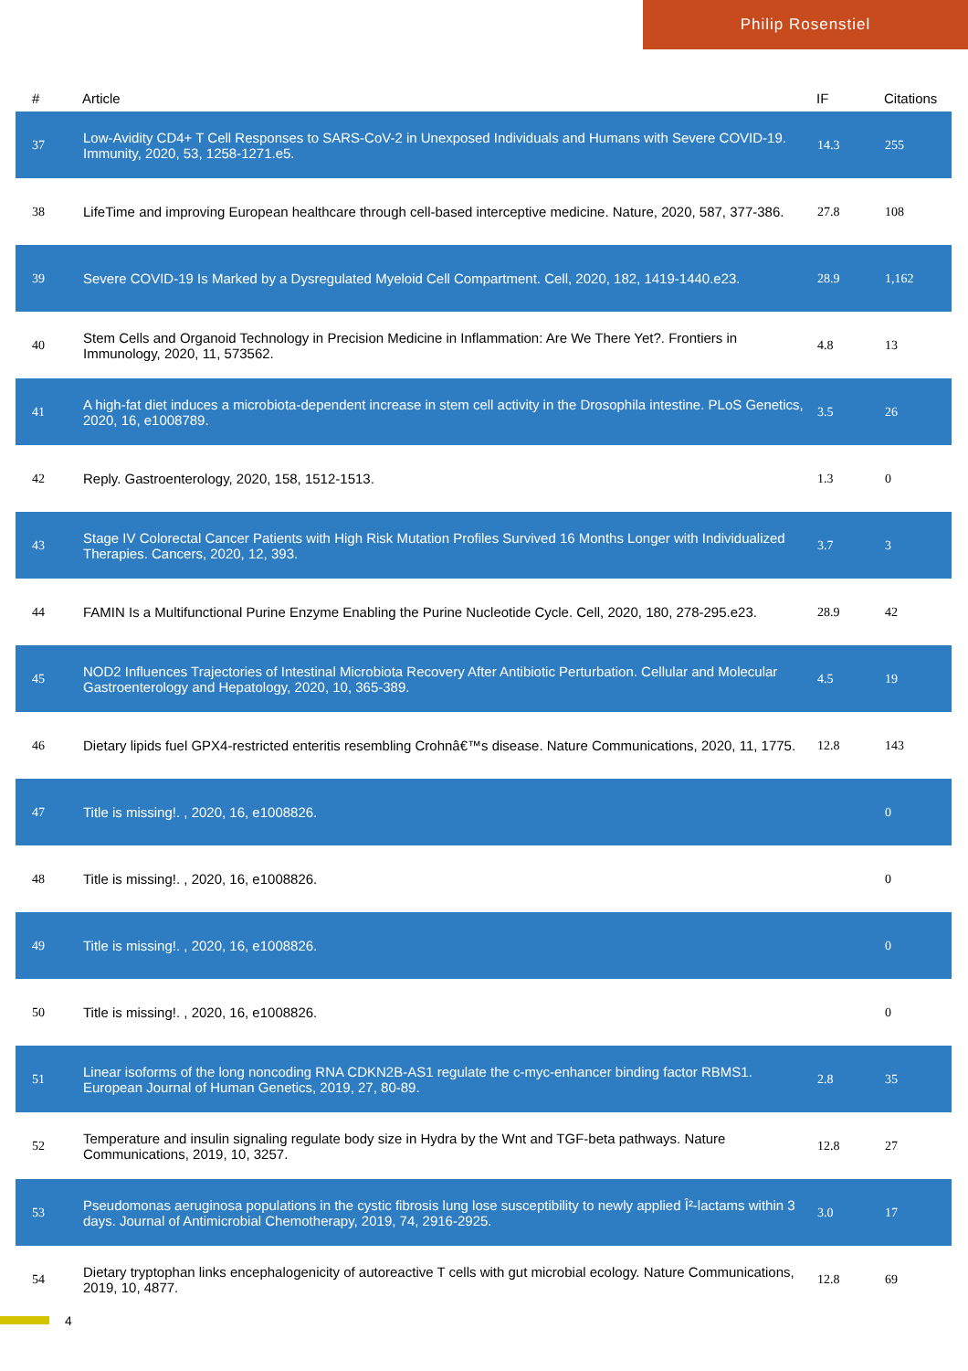Philip Rosenstiel
| # | Article | IF | Citations |
| --- | --- | --- | --- |
| 37 | Low-Avidity CD4+ T Cell Responses to SARS-CoV-2 in Unexposed Individuals and Humans with Severe COVID-19. Immunity, 2020, 53, 1258-1271.e5. | 14.3 | 255 |
| 38 | LifeTime and improving European healthcare through cell-based interceptive medicine. Nature, 2020, 587, 377-386. | 27.8 | 108 |
| 39 | Severe COVID-19 Is Marked by a Dysregulated Myeloid Cell Compartment. Cell, 2020, 182, 1419-1440.e23. | 28.9 | 1,162 |
| 40 | Stem Cells and Organoid Technology in Precision Medicine in Inflammation: Are We There Yet?. Frontiers in Immunology, 2020, 11, 573562. | 4.8 | 13 |
| 41 | A high-fat diet induces a microbiota-dependent increase in stem cell activity in the Drosophila intestine. PLoS Genetics, 2020, 16, e1008789. | 3.5 | 26 |
| 42 | Reply. Gastroenterology, 2020, 158, 1512-1513. | 1.3 | 0 |
| 43 | Stage IV Colorectal Cancer Patients with High Risk Mutation Profiles Survived 16 Months Longer with Individualized Therapies. Cancers, 2020, 12, 393. | 3.7 | 3 |
| 44 | FAMIN Is a Multifunctional Purine Enzyme Enabling the Purine Nucleotide Cycle. Cell, 2020, 180, 278-295.e23. | 28.9 | 42 |
| 45 | NOD2 Influences Trajectories of Intestinal Microbiota Recovery After Antibiotic Perturbation. Cellular and Molecular Gastroenterology and Hepatology, 2020, 10, 365-389. | 4.5 | 19 |
| 46 | Dietary lipids fuel GPX4-restricted enteritis resembling Crohnâ€™s disease. Nature Communications, 2020, 11, 1775. | 12.8 | 143 |
| 47 | Title is missing!. , 2020, 16, e1008826. | | 0 |
| 48 | Title is missing!. , 2020, 16, e1008826. | | 0 |
| 49 | Title is missing!. , 2020, 16, e1008826. | | 0 |
| 50 | Title is missing!. , 2020, 16, e1008826. | | 0 |
| 51 | Linear isoforms of the long noncoding RNA CDKN2B-AS1 regulate the c-myc-enhancer binding factor RBMS1. European Journal of Human Genetics, 2019, 27, 80-89. | 2.8 | 35 |
| 52 | Temperature and insulin signaling regulate body size in Hydra by the Wnt and TGF-beta pathways. Nature Communications, 2019, 10, 3257. | 12.8 | 27 |
| 53 | Pseudomonas aeruginosa populations in the cystic fibrosis lung lose susceptibility to newly applied Î²-lactams within 3 days. Journal of Antimicrobial Chemotherapy, 2019, 74, 2916-2925. | 3.0 | 17 |
| 54 | Dietary tryptophan links encephalogenicity of autoreactive T cells with gut microbial ecology. Nature Communications, 2019, 10, 4877. | 12.8 | 69 |
4